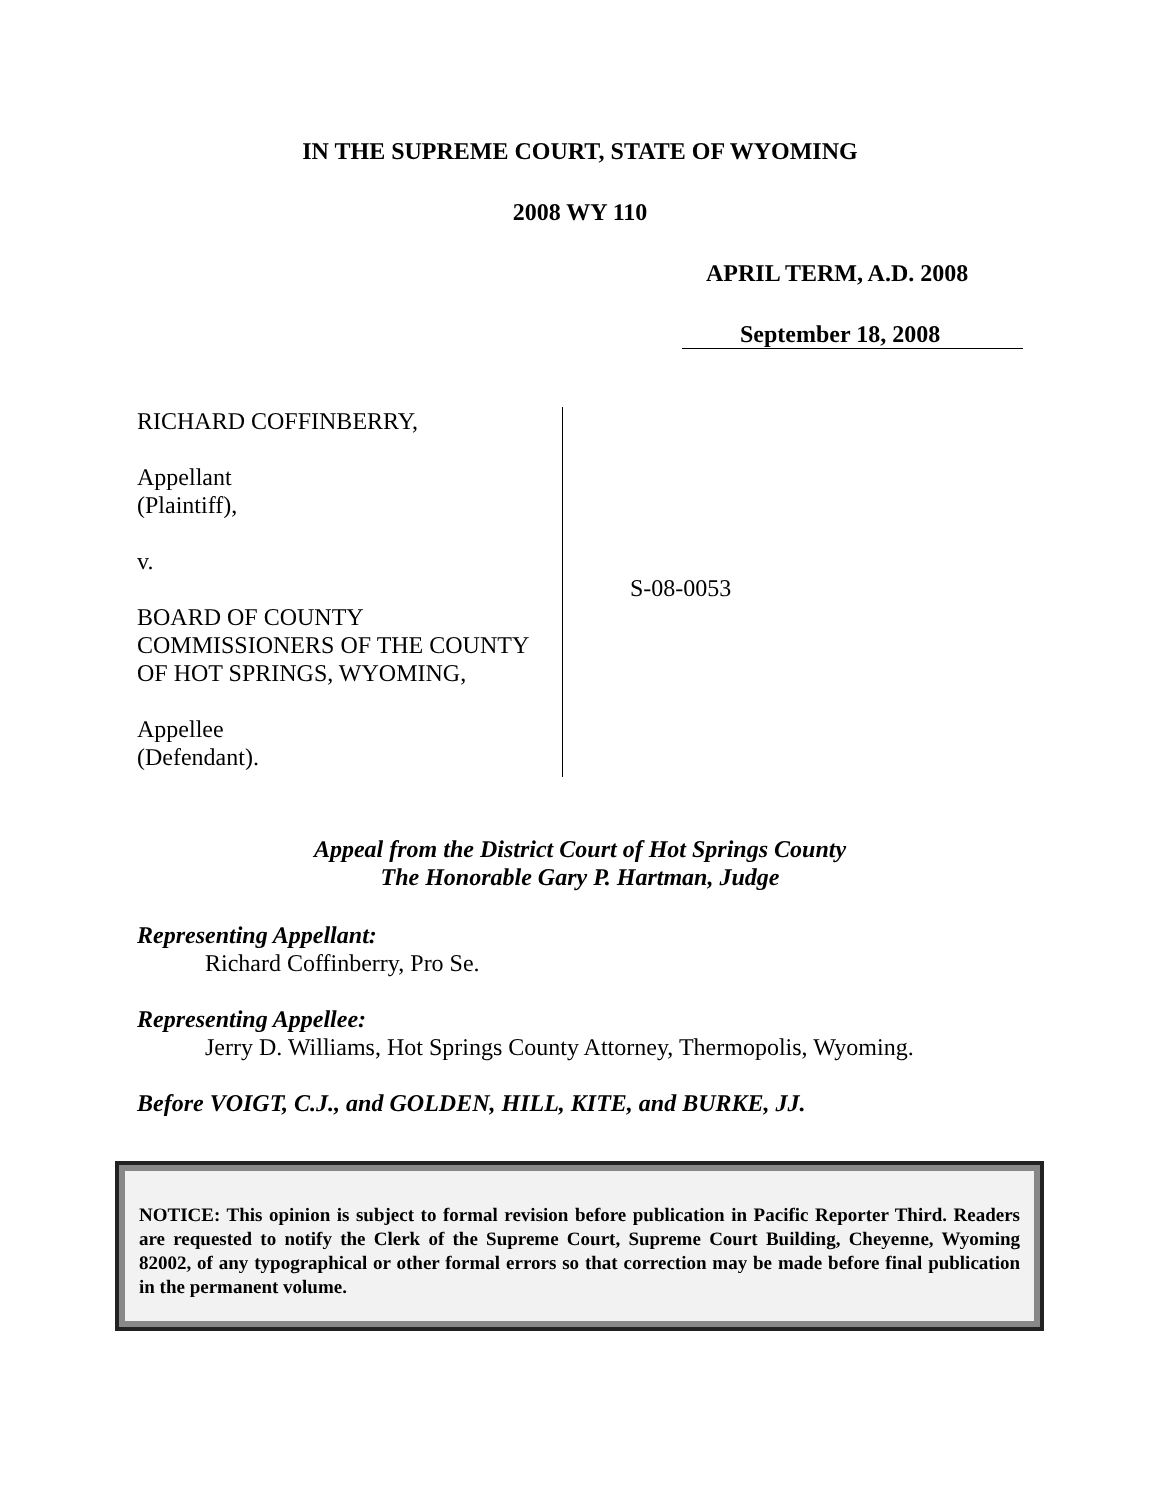IN THE SUPREME COURT, STATE OF WYOMING
2008 WY 110
APRIL TERM, A.D. 2008
September 18, 2008
RICHARD COFFINBERRY,
Appellant
(Plaintiff),
v.
BOARD OF COUNTY
COMMISSIONERS OF THE COUNTY
OF HOT SPRINGS, WYOMING,
Appellee
(Defendant).
S-08-0053
Appeal from the District Court of Hot Springs County
The Honorable Gary P. Hartman, Judge
Representing Appellant:
Richard Coffinberry, Pro Se.
Representing Appellee:
Jerry D. Williams, Hot Springs County Attorney, Thermopolis, Wyoming.
Before VOIGT, C.J., and GOLDEN, HILL, KITE, and BURKE, JJ.
NOTICE: This opinion is subject to formal revision before publication in Pacific Reporter Third. Readers are requested to notify the Clerk of the Supreme Court, Supreme Court Building, Cheyenne, Wyoming 82002, of any typographical or other formal errors so that correction may be made before final publication in the permanent volume.